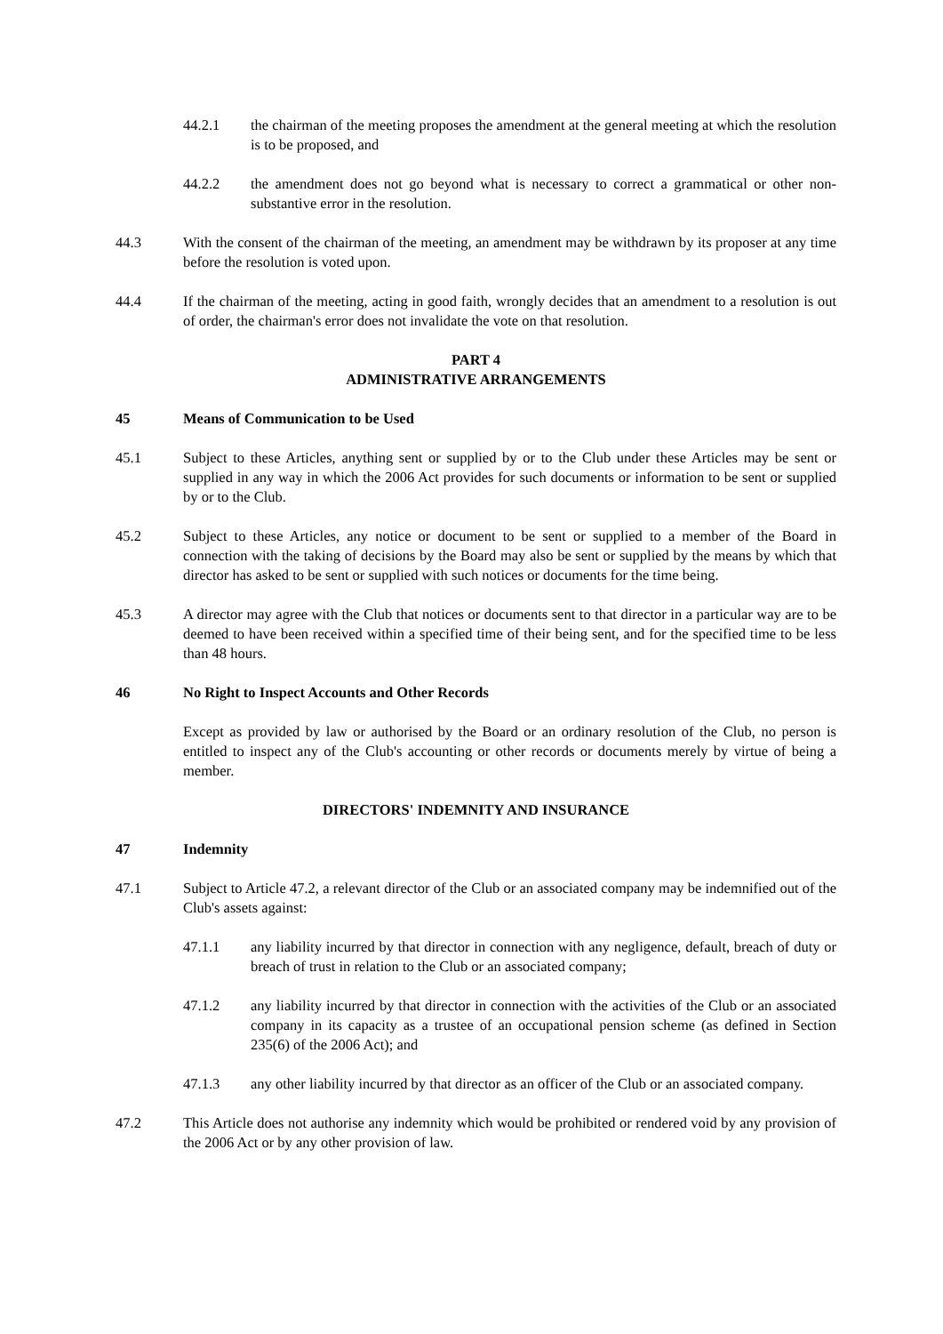44.2.1 the chairman of the meeting proposes the amendment at the general meeting at which the resolution is to be proposed, and
44.2.2 the amendment does not go beyond what is necessary to correct a grammatical or other non-substantive error in the resolution.
44.3 With the consent of the chairman of the meeting, an amendment may be withdrawn by its proposer at any time before the resolution is voted upon.
44.4 If the chairman of the meeting, acting in good faith, wrongly decides that an amendment to a resolution is out of order, the chairman's error does not invalidate the vote on that resolution.
PART 4
ADMINISTRATIVE ARRANGEMENTS
45 Means of Communication to be Used
45.1 Subject to these Articles, anything sent or supplied by or to the Club under these Articles may be sent or supplied in any way in which the 2006 Act provides for such documents or information to be sent or supplied by or to the Club.
45.2 Subject to these Articles, any notice or document to be sent or supplied to a member of the Board in connection with the taking of decisions by the Board may also be sent or supplied by the means by which that director has asked to be sent or supplied with such notices or documents for the time being.
45.3 A director may agree with the Club that notices or documents sent to that director in a particular way are to be deemed to have been received within a specified time of their being sent, and for the specified time to be less than 48 hours.
46 No Right to Inspect Accounts and Other Records
Except as provided by law or authorised by the Board or an ordinary resolution of the Club, no person is entitled to inspect any of the Club's accounting or other records or documents merely by virtue of being a member.
DIRECTORS' INDEMNITY AND INSURANCE
47 Indemnity
47.1 Subject to Article 47.2, a relevant director of the Club or an associated company may be indemnified out of the Club's assets against:
47.1.1 any liability incurred by that director in connection with any negligence, default, breach of duty or breach of trust in relation to the Club or an associated company;
47.1.2 any liability incurred by that director in connection with the activities of the Club or an associated company in its capacity as a trustee of an occupational pension scheme (as defined in Section 235(6) of the 2006 Act); and
47.1.3 any other liability incurred by that director as an officer of the Club or an associated company.
47.2 This Article does not authorise any indemnity which would be prohibited or rendered void by any provision of the 2006 Act or by any other provision of law.